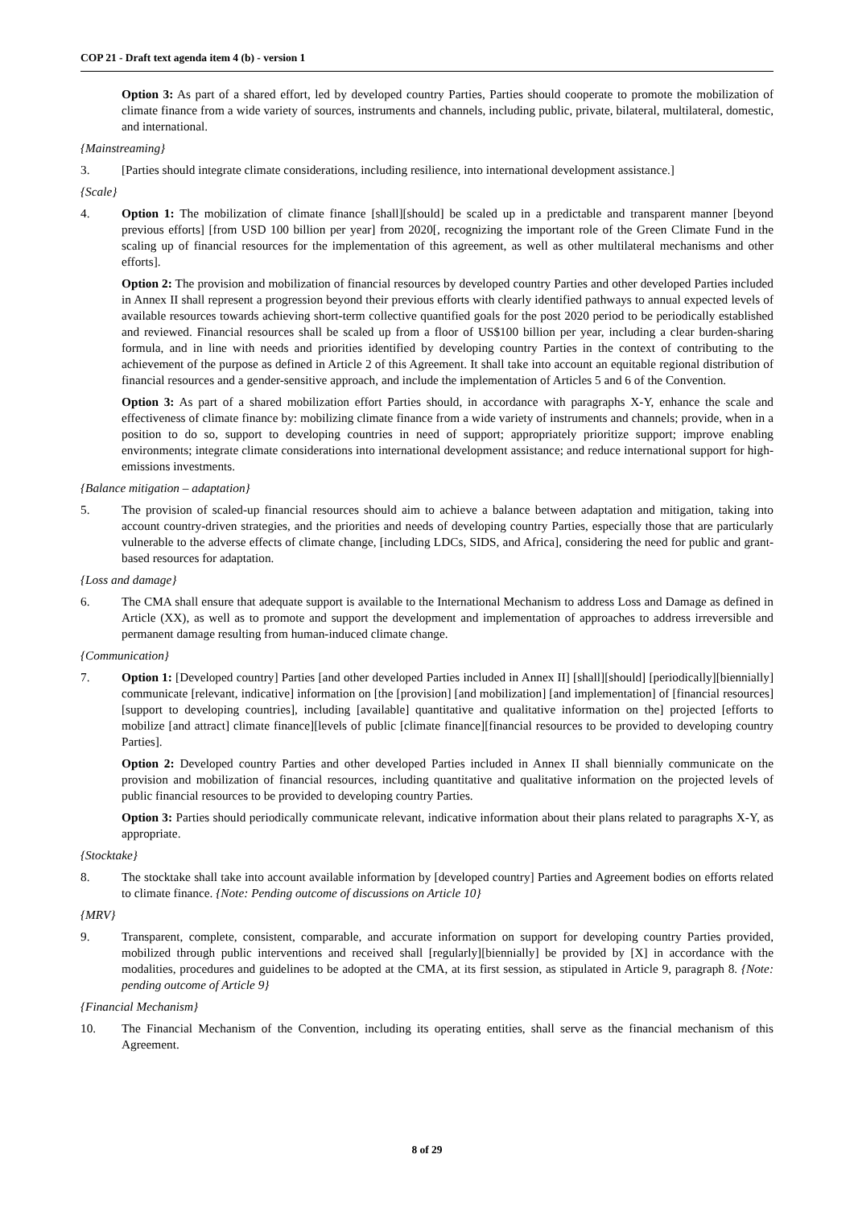COP 21 - Draft text agenda item 4 (b) - version 1
Option 3: As part of a shared effort, led by developed country Parties, Parties should cooperate to promote the mobilization of climate finance from a wide variety of sources, instruments and channels, including public, private, bilateral, multilateral, domestic, and international.
{Mainstreaming}
3. [Parties should integrate climate considerations, including resilience, into international development assistance.]
{Scale}
4. Option 1: The mobilization of climate finance [shall][should] be scaled up in a predictable and transparent manner [beyond previous efforts] [from USD 100 billion per year] from 2020[, recognizing the important role of the Green Climate Fund in the scaling up of financial resources for the implementation of this agreement, as well as other multilateral mechanisms and other efforts].
Option 2: The provision and mobilization of financial resources by developed country Parties and other developed Parties included in Annex II shall represent a progression beyond their previous efforts with clearly identified pathways to annual expected levels of available resources towards achieving short-term collective quantified goals for the post 2020 period to be periodically established and reviewed. Financial resources shall be scaled up from a floor of US$100 billion per year, including a clear burden-sharing formula, and in line with needs and priorities identified by developing country Parties in the context of contributing to the achievement of the purpose as defined in Article 2 of this Agreement. It shall take into account an equitable regional distribution of financial resources and a gender-sensitive approach, and include the implementation of Articles 5 and 6 of the Convention.
Option 3: As part of a shared mobilization effort Parties should, in accordance with paragraphs X-Y, enhance the scale and effectiveness of climate finance by: mobilizing climate finance from a wide variety of instruments and channels; provide, when in a position to do so, support to developing countries in need of support; appropriately prioritize support; improve enabling environments; integrate climate considerations into international development assistance; and reduce international support for high-emissions investments.
{Balance mitigation – adaptation}
5. The provision of scaled-up financial resources should aim to achieve a balance between adaptation and mitigation, taking into account country-driven strategies, and the priorities and needs of developing country Parties, especially those that are particularly vulnerable to the adverse effects of climate change, [including LDCs, SIDS, and Africa], considering the need for public and grant-based resources for adaptation.
{Loss and damage}
6. The CMA shall ensure that adequate support is available to the International Mechanism to address Loss and Damage as defined in Article (XX), as well as to promote and support the development and implementation of approaches to address irreversible and permanent damage resulting from human-induced climate change.
{Communication}
7. Option 1: [Developed country] Parties [and other developed Parties included in Annex II] [shall][should] [periodically][biennially] communicate [relevant, indicative] information on [the [provision] [and mobilization] [and implementation] of [financial resources][support to developing countries], including [available] quantitative and qualitative information on the] projected [efforts to mobilize [and attract] climate finance][levels of public [climate finance][financial resources to be provided to developing country Parties].
Option 2: Developed country Parties and other developed Parties included in Annex II shall biennially communicate on the provision and mobilization of financial resources, including quantitative and qualitative information on the projected levels of public financial resources to be provided to developing country Parties.
Option 3: Parties should periodically communicate relevant, indicative information about their plans related to paragraphs X-Y, as appropriate.
{Stocktake}
8. The stocktake shall take into account available information by [developed country] Parties and Agreement bodies on efforts related to climate finance. {Note: Pending outcome of discussions on Article 10}
{MRV}
9. Transparent, complete, consistent, comparable, and accurate information on support for developing country Parties provided, mobilized through public interventions and received shall [regularly][biennially] be provided by [X] in accordance with the modalities, procedures and guidelines to be adopted at the CMA, at its first session, as stipulated in Article 9, paragraph 8. {Note: pending outcome of Article 9}
{Financial Mechanism}
10. The Financial Mechanism of the Convention, including its operating entities, shall serve as the financial mechanism of this Agreement.
8 of 29